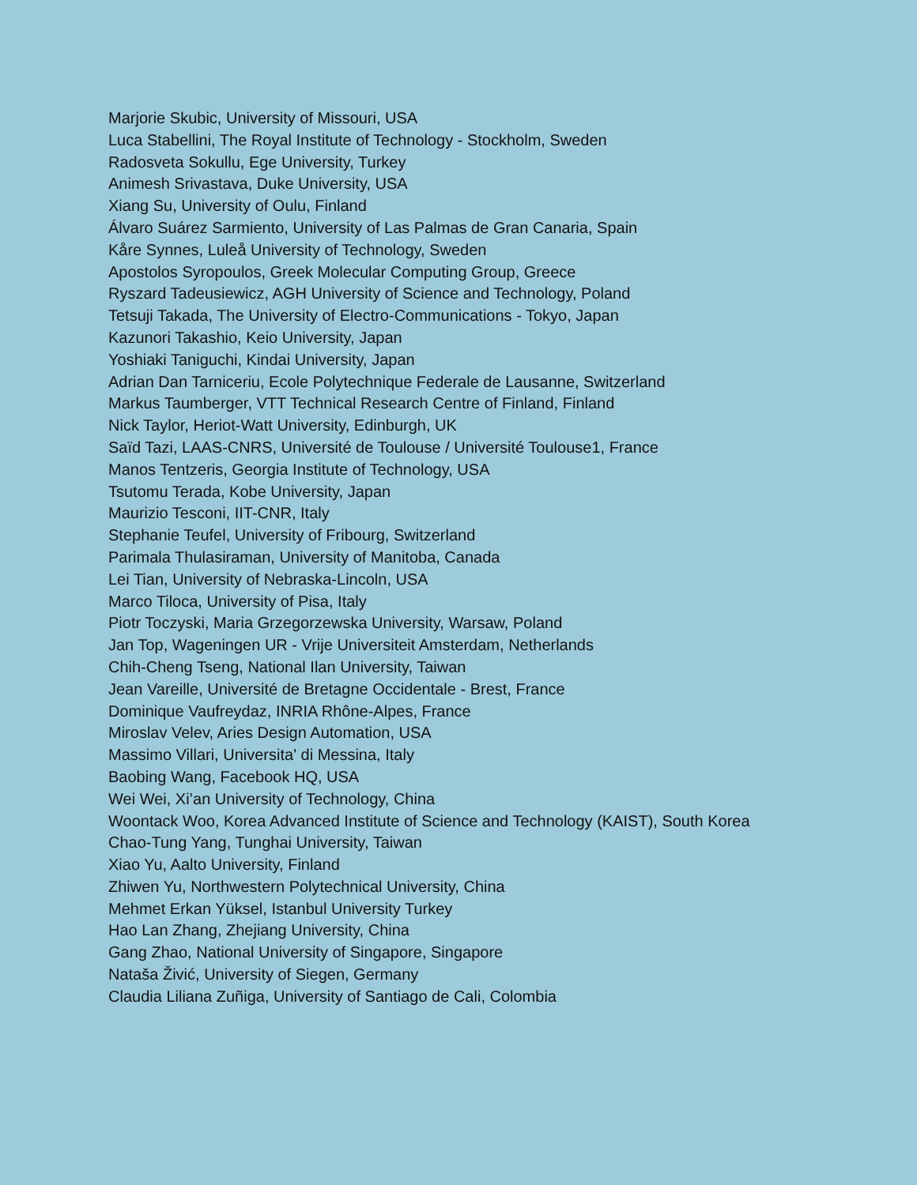Marjorie Skubic, University of Missouri, USA
Luca Stabellini, The Royal Institute of Technology - Stockholm, Sweden
Radosveta Sokullu, Ege University, Turkey
Animesh Srivastava, Duke University, USA
Xiang Su, University of Oulu, Finland
Álvaro Suárez Sarmiento, University of Las Palmas de Gran Canaria, Spain
Kåre Synnes, Luleå University of Technology, Sweden
Apostolos Syropoulos, Greek Molecular Computing Group, Greece
Ryszard Tadeusiewicz, AGH University of Science and Technology, Poland
Tetsuji Takada, The University of Electro-Communications - Tokyo, Japan
Kazunori Takashio, Keio University, Japan
Yoshiaki Taniguchi, Kindai University, Japan
Adrian Dan Tarniceriu, Ecole Polytechnique Federale de Lausanne, Switzerland
Markus Taumberger, VTT Technical Research Centre of Finland, Finland
Nick Taylor, Heriot-Watt University, Edinburgh, UK
Saïd Tazi, LAAS-CNRS, Université de Toulouse / Université Toulouse1, France
Manos Tentzeris, Georgia Institute of Technology, USA
Tsutomu Terada, Kobe University, Japan
Maurizio Tesconi, IIT-CNR, Italy
Stephanie Teufel, University of Fribourg, Switzerland
Parimala Thulasiraman, University of Manitoba, Canada
Lei Tian, University of Nebraska-Lincoln, USA
Marco Tiloca, University of Pisa, Italy
Piotr Toczyski, Maria Grzegorzewska University, Warsaw, Poland
Jan Top, Wageningen UR - Vrije Universiteit Amsterdam, Netherlands
Chih-Cheng Tseng, National Ilan University, Taiwan
Jean Vareille, Université de Bretagne Occidentale - Brest, France
Dominique Vaufreydaz, INRIA Rhône-Alpes, France
Miroslav Velev, Aries Design Automation, USA
Massimo Villari, Universita' di Messina, Italy
Baobing Wang, Facebook HQ, USA
Wei Wei, Xi’an University of Technology, China
Woontack Woo, Korea Advanced Institute of Science and Technology (KAIST), South Korea
Chao-Tung Yang, Tunghai University, Taiwan
Xiao Yu, Aalto University, Finland
Zhiwen Yu, Northwestern Polytechnical University, China
Mehmet Erkan Yüksel, Istanbul University Turkey
Hao Lan Zhang, Zhejiang University, China
Gang Zhao, National University of Singapore, Singapore
Nataša Živić, University of Siegen, Germany
Claudia Liliana Zuñiga, University of Santiago de Cali, Colombia